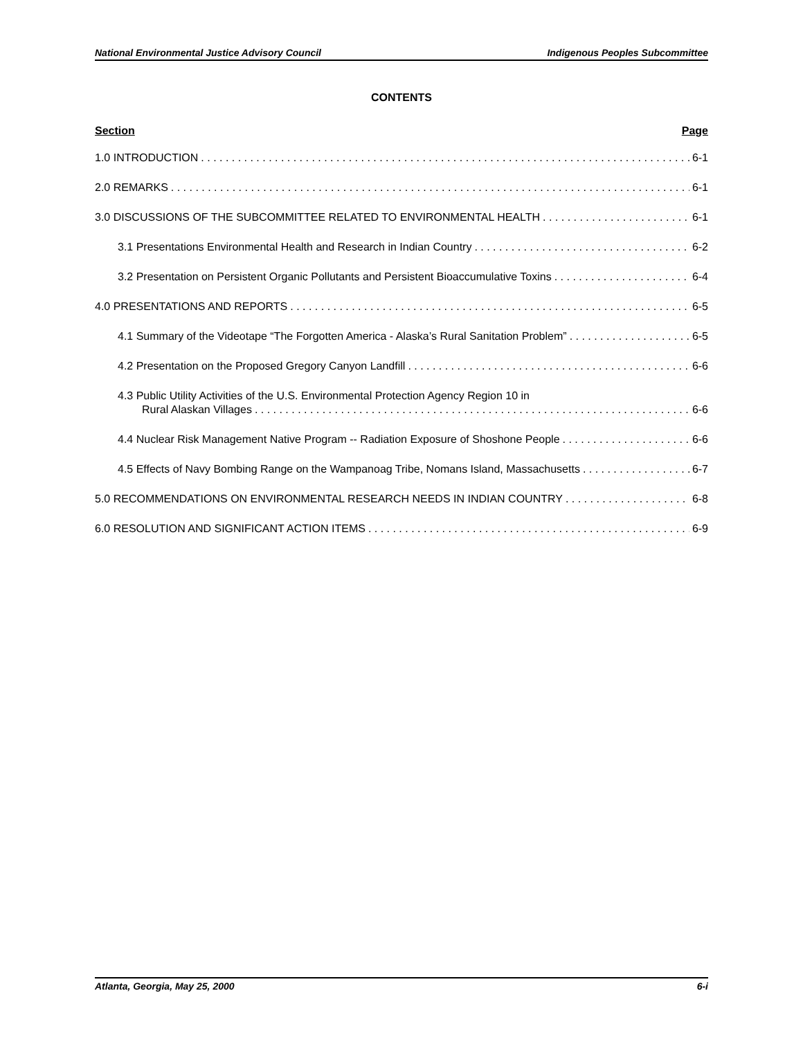National Environmental Justice Advisory Council Indigenous Peoples Subcommittee
CONTENTS
Section Page
1.0 INTRODUCTION 6-1
2.0 REMARKS 6-1
3.0 DISCUSSIONS OF THE SUBCOMMITTEE RELATED TO ENVIRONMENTAL HEALTH 6-1
3.1 Presentations Environmental Health and Research in Indian Country 6-2
3.2 Presentation on Persistent Organic Pollutants and Persistent Bioaccumulative Toxins 6-4
4.0 PRESENTATIONS AND REPORTS 6-5
4.1 Summary of the Videotape “The Forgotten America - Alaska’s Rural Sanitation Problem” 6-5
4.2 Presentation on the Proposed Gregory Canyon Landfill 6-6
4.3 Public Utility Activities of the U.S. Environmental Protection Agency Region 10 in
Rural Alaskan Villages 6-6
4.4 Nuclear Risk Management Native Program -- Radiation Exposure of Shoshone People 6-6
4.5 Effects of Navy Bombing Range on the Wampanoag Tribe, Nomans Island, Massachusetts 6-7
5.0 RECOMMENDATIONS ON ENVIRONMENTAL RESEARCH NEEDS IN INDIAN COUNTRY 6-8
6.0 RESOLUTION AND SIGNIFICANT ACTION ITEMS 6-9
Atlanta, Georgia, May 25, 2000 6-i